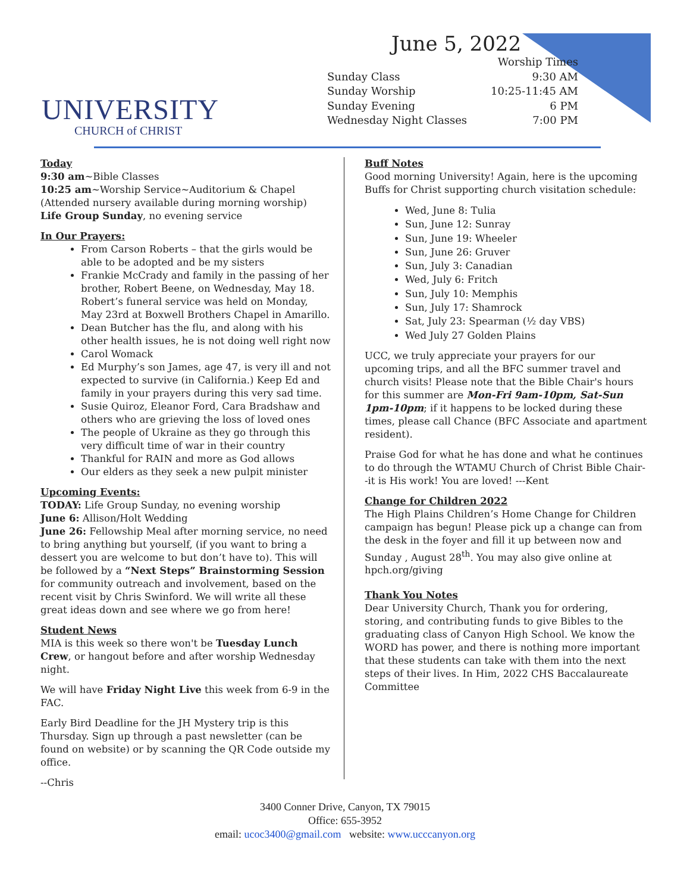UNIVERSITY
CHURCH of CHRIST
June 5, 2022
| | Worship Times |
| Sunday Class | 9:30 AM |
| Sunday Worship | 10:25-11:45 AM |
| Sunday Evening | 6 PM |
| Wednesday Night Classes | 7:00 PM |
Today
9:30 am~Bible Classes
10:25 am~Worship Service~Auditorium & Chapel
(Attended nursery available during morning worship)
Life Group Sunday, no evening service
In Our Prayers:
From Carson Roberts – that the girls would be able to be adopted and be my sisters
Frankie McCrady and family in the passing of her brother, Robert Beene, on Wednesday, May 18. Robert’s funeral service was held on Monday, May 23rd at Boxwell Brothers Chapel in Amarillo.
Dean Butcher has the flu, and along with his other health issues, he is not doing well right now
Carol Womack
Ed Murphy’s son James, age 47, is very ill and not expected to survive (in California.) Keep Ed and family in your prayers during this very sad time.
Susie Quiroz, Eleanor Ford, Cara Bradshaw and others who are grieving the loss of loved ones
The people of Ukraine as they go through this very difficult time of war in their country
Thankful for RAIN and more as God allows
Our elders as they seek a new pulpit minister
Upcoming Events:
TODAY: Life Group Sunday, no evening worship
June 6: Allison/Holt Wedding
June 26: Fellowship Meal after morning service, no need to bring anything but yourself, (if you want to bring a dessert you are welcome to but don’t have to). This will be followed by a “Next Steps” Brainstorming Session for community outreach and involvement, based on the recent visit by Chris Swinford. We will write all these great ideas down and see where we go from here!
Student News
MIA is this week so there won't be Tuesday Lunch Crew, or hangout before and after worship Wednesday night.
We will have Friday Night Live this week from 6-9 in the FAC.
Early Bird Deadline for the JH Mystery trip is this Thursday. Sign up through a past newsletter (can be found on website) or by scanning the QR Code outside my office.
--Chris
Buff Notes
Good morning University! Again, here is the upcoming Buffs for Christ supporting church visitation schedule:
Wed, June 8: Tulia
Sun, June 12: Sunray
Sun, June 19: Wheeler
Sun, June 26: Gruver
Sun, July 3: Canadian
Wed, July 6: Fritch
Sun, July 10: Memphis
Sun, July 17: Shamrock
Sat, July 23: Spearman (½ day VBS)
Wed July 27 Golden Plains
UCC, we truly appreciate your prayers for our upcoming trips, and all the BFC summer travel and church visits! Please note that the Bible Chair's hours for this summer are Mon-Fri 9am-10pm, Sat-Sun 1pm-10pm; if it happens to be locked during these times, please call Chance (BFC Associate and apartment resident).
Praise God for what he has done and what he continues to do through the WTAMU Church of Christ Bible Chair--it is His work! You are loved! ---Kent
Change for Children 2022
The High Plains Children’s Home Change for Children campaign has begun! Please pick up a change can from the desk in the foyer and fill it up between now and Sunday , August 28<sup>th</sup>. You may also give online at hpch.org/giving
Thank You Notes
Dear University Church, Thank you for ordering, storing, and contributing funds to give Bibles to the graduating class of Canyon High School. We know the WORD has power, and there is nothing more important that these students can take with them into the next steps of their lives. In Him, 2022 CHS Baccalaureate Committee
3400 Conner Drive, Canyon, TX 79015
Office: 655-3952
email: ucoc3400@gmail.com website: www.ucccanyon.org